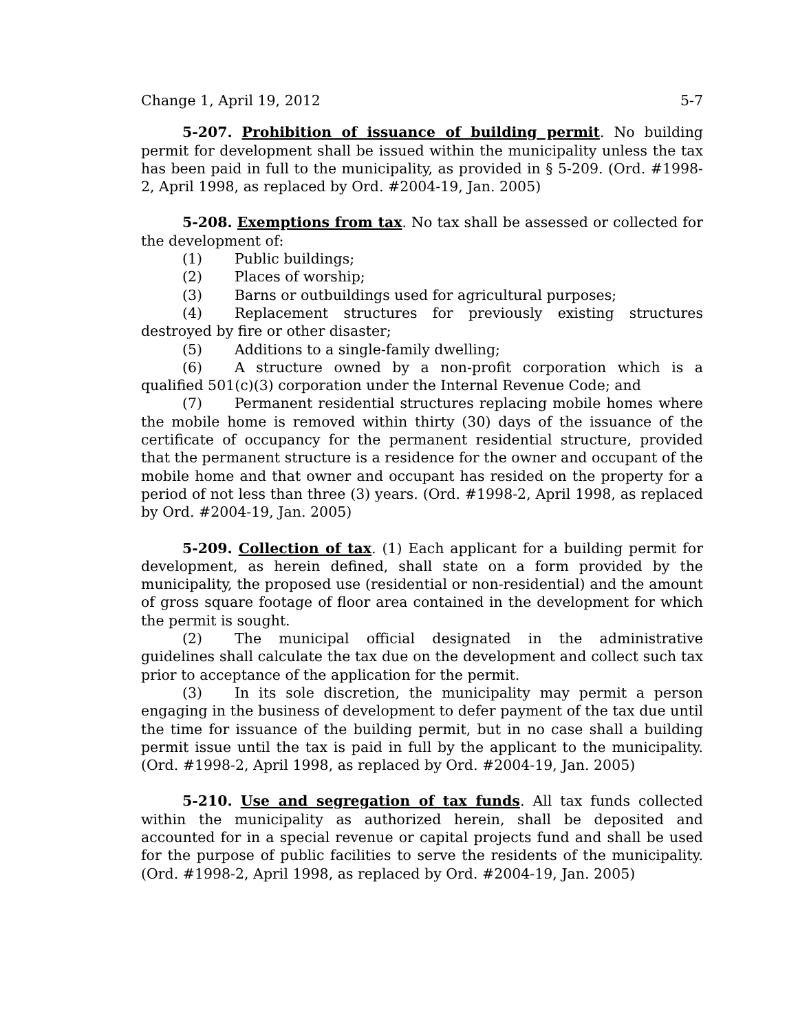Change 1, April 19, 2012 5-7
5-207. Prohibition of issuance of building permit. No building permit for development shall be issued within the municipality unless the tax has been paid in full to the municipality, as provided in § 5-209. (Ord. #1998-2, April 1998, as replaced by Ord. #2004-19, Jan. 2005)
5-208. Exemptions from tax. No tax shall be assessed or collected for the development of:
(1) Public buildings;
(2) Places of worship;
(3) Barns or outbuildings used for agricultural purposes;
(4) Replacement structures for previously existing structures destroyed by fire or other disaster;
(5) Additions to a single-family dwelling;
(6) A structure owned by a non-profit corporation which is a qualified 501(c)(3) corporation under the Internal Revenue Code; and
(7) Permanent residential structures replacing mobile homes where the mobile home is removed within thirty (30) days of the issuance of the certificate of occupancy for the permanent residential structure, provided that the permanent structure is a residence for the owner and occupant of the mobile home and that owner and occupant has resided on the property for a period of not less than three (3) years. (Ord. #1998-2, April 1998, as replaced by Ord. #2004-19, Jan. 2005)
5-209. Collection of tax. (1) Each applicant for a building permit for development, as herein defined, shall state on a form provided by the municipality, the proposed use (residential or non-residential) and the amount of gross square footage of floor area contained in the development for which the permit is sought.
(2) The municipal official designated in the administrative guidelines shall calculate the tax due on the development and collect such tax prior to acceptance of the application for the permit.
(3) In its sole discretion, the municipality may permit a person engaging in the business of development to defer payment of the tax due until the time for issuance of the building permit, but in no case shall a building permit issue until the tax is paid in full by the applicant to the municipality. (Ord. #1998-2, April 1998, as replaced by Ord. #2004-19, Jan. 2005)
5-210. Use and segregation of tax funds. All tax funds collected within the municipality as authorized herein, shall be deposited and accounted for in a special revenue or capital projects fund and shall be used for the purpose of public facilities to serve the residents of the municipality. (Ord. #1998-2, April 1998, as replaced by Ord. #2004-19, Jan. 2005)